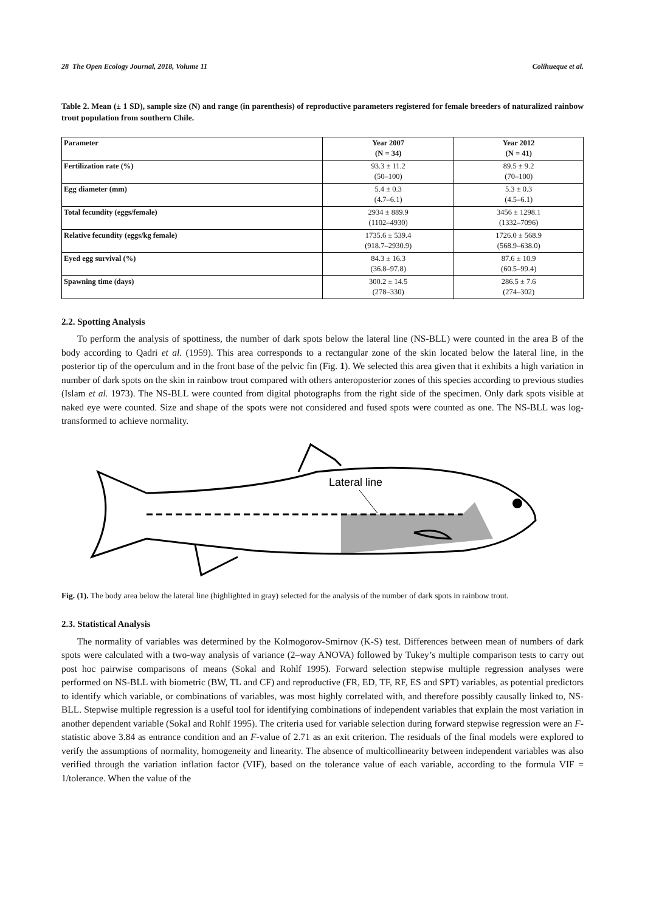28 The Open Ecology Journal, 2018, Volume 11 Colihueque et al.
Table 2. Mean (± 1 SD), sample size (N) and range (in parenthesis) of reproductive parameters registered for female breeders of naturalized rainbow trout population from southern Chile.
| Parameter | Year 2007 (N = 34) | Year 2012 (N = 41) |
| --- | --- | --- |
| Fertilization rate (%) | 93.3 ± 11.2 (50–100) | 89.5 ± 9.2 (70–100) |
| Egg diameter (mm) | 5.4 ± 0.3 (4.7–6.1) | 5.3 ± 0.3 (4.5–6.1) |
| Total fecundity (eggs/female) | 2934 ± 889.9 (1102–4930) | 3456 ± 1298.1 (1332–7096) |
| Relative fecundity (eggs/kg female) | 1735.6 ± 539.4 (918.7–2930.9) | 1726.0 ± 568.9 (568.9–638.0) |
| Eyed egg survival (%) | 84.3 ± 16.3 (36.8–97.8) | 87.6 ± 10.9 (60.5–99.4) |
| Spawning time (days) | 300.2 ± 14.5 (278–330) | 286.5 ± 7.6 (274–302) |
2.2. Spotting Analysis
To perform the analysis of spottiness, the number of dark spots below the lateral line (NS-BLL) were counted in the area B of the body according to Qadri et al. (1959). This area corresponds to a rectangular zone of the skin located below the lateral line, in the posterior tip of the operculum and in the front base of the pelvic fin (Fig. 1). We selected this area given that it exhibits a high variation in number of dark spots on the skin in rainbow trout compared with others anteroposterior zones of this species according to previous studies (Islam et al. 1973). The NS-BLL were counted from digital photographs from the right side of the specimen. Only dark spots visible at naked eye were counted. Size and shape of the spots were not considered and fused spots were counted as one. The NS-BLL was log-transformed to achieve normality.
Lateral line
Fig. (1). The body area below the lateral line (highlighted in gray) selected for the analysis of the number of dark spots in rainbow trout.
2.3. Statistical Analysis
The normality of variables was determined by the Kolmogorov-Smirnov (K-S) test. Differences between mean of numbers of dark spots were calculated with a two-way analysis of variance (2–way ANOVA) followed by Tukey’s multiple comparison tests to carry out post hoc pairwise comparisons of means (Sokal and Rohlf 1995). Forward selection stepwise multiple regression analyses were performed on NS-BLL with biometric (BW, TL and CF) and reproductive (FR, ED, TF, RF, ES and SPT) variables, as potential predictors to identify which variable, or combinations of variables, was most highly correlated with, and therefore possibly causally linked to, NS-BLL. Stepwise multiple regression is a useful tool for identifying combinations of independent variables that explain the most variation in another dependent variable (Sokal and Rohlf 1995). The criteria used for variable selection during forward stepwise regression were an F-statistic above 3.84 as entrance condition and an F-value of 2.71 as an exit criterion. The residuals of the final models were explored to verify the assumptions of normality, homogeneity and linearity. The absence of multicollinearity between independent variables was also verified through the variation inflation factor (VIF), based on the tolerance value of each variable, according to the formula VIF = 1/tolerance. When the value of the